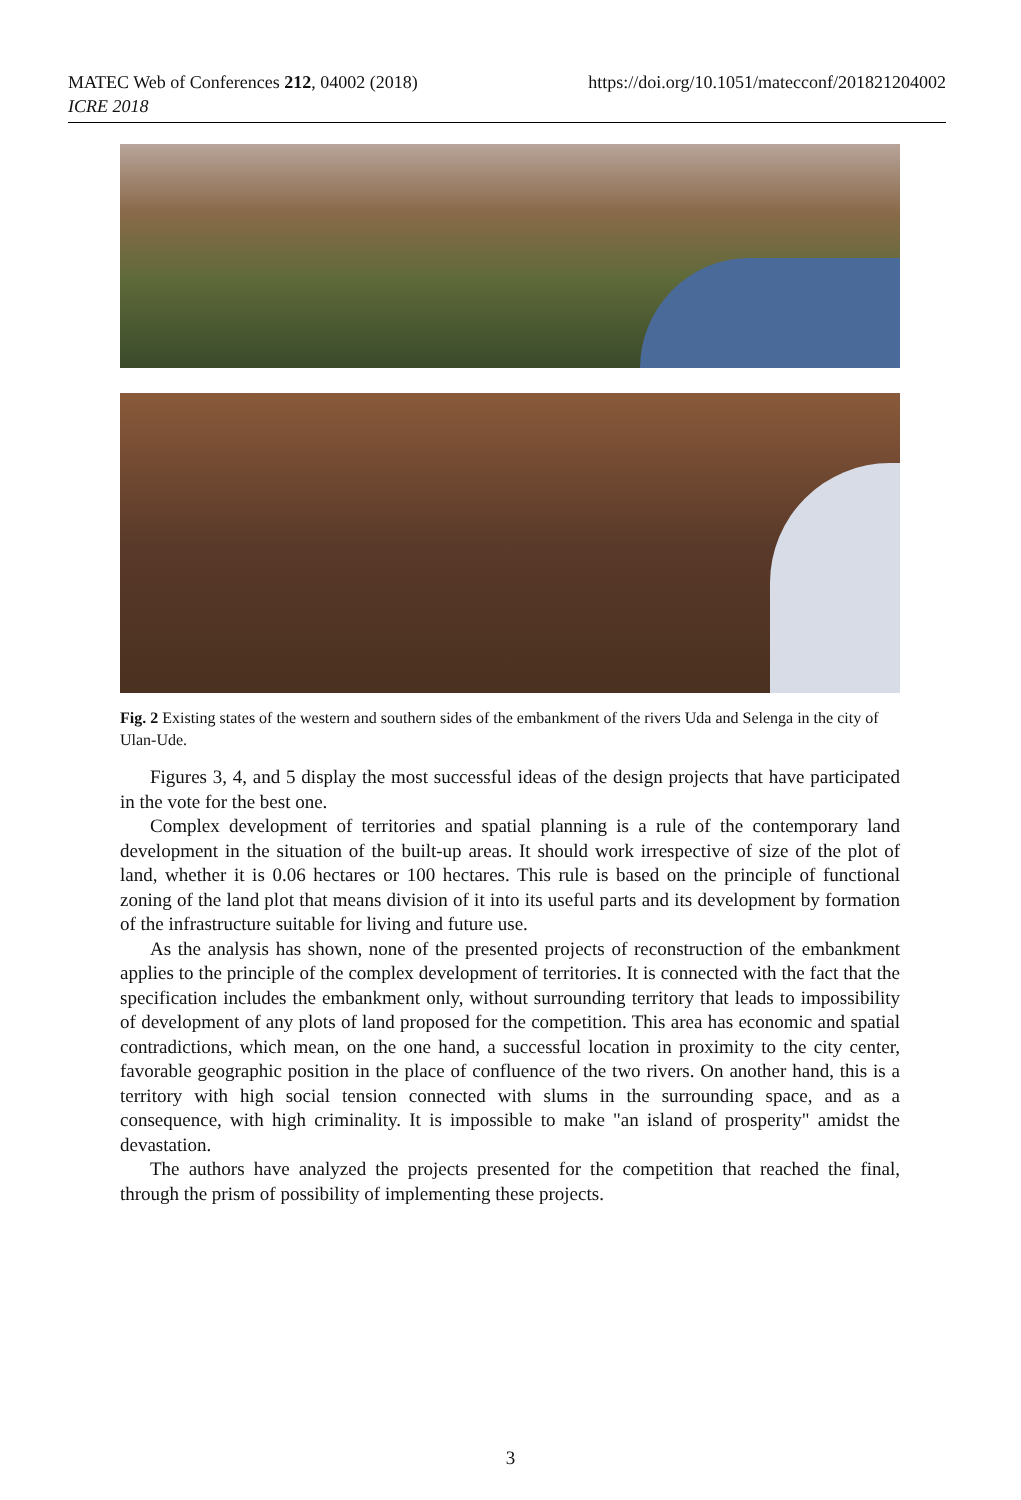MATEC Web of Conferences 212, 04002 (2018)
ICRE 2018
https://doi.org/10.1051/matecconf/201821204002
Fig. 2 Existing states of the western and southern sides of the embankment of the rivers Uda and Selenga in the city of Ulan-Ude.
Figures 3, 4, and 5 display the most successful ideas of the design projects that have participated in the vote for the best one.
Complex development of territories and spatial planning is a rule of the contemporary land development in the situation of the built-up areas. It should work irrespective of size of the plot of land, whether it is 0.06 hectares or 100 hectares. This rule is based on the principle of functional zoning of the land plot that means division of it into its useful parts and its development by formation of the infrastructure suitable for living and future use.
As the analysis has shown, none of the presented projects of reconstruction of the embankment applies to the principle of the complex development of territories. It is connected with the fact that the specification includes the embankment only, without surrounding territory that leads to impossibility of development of any plots of land proposed for the competition. This area has economic and spatial contradictions, which mean, on the one hand, a successful location in proximity to the city center, favorable geographic position in the place of confluence of the two rivers. On another hand, this is a territory with high social tension connected with slums in the surrounding space, and as a consequence, with high criminality. It is impossible to make "an island of prosperity" amidst the devastation.
The authors have analyzed the projects presented for the competition that reached the final, through the prism of possibility of implementing these projects.
3